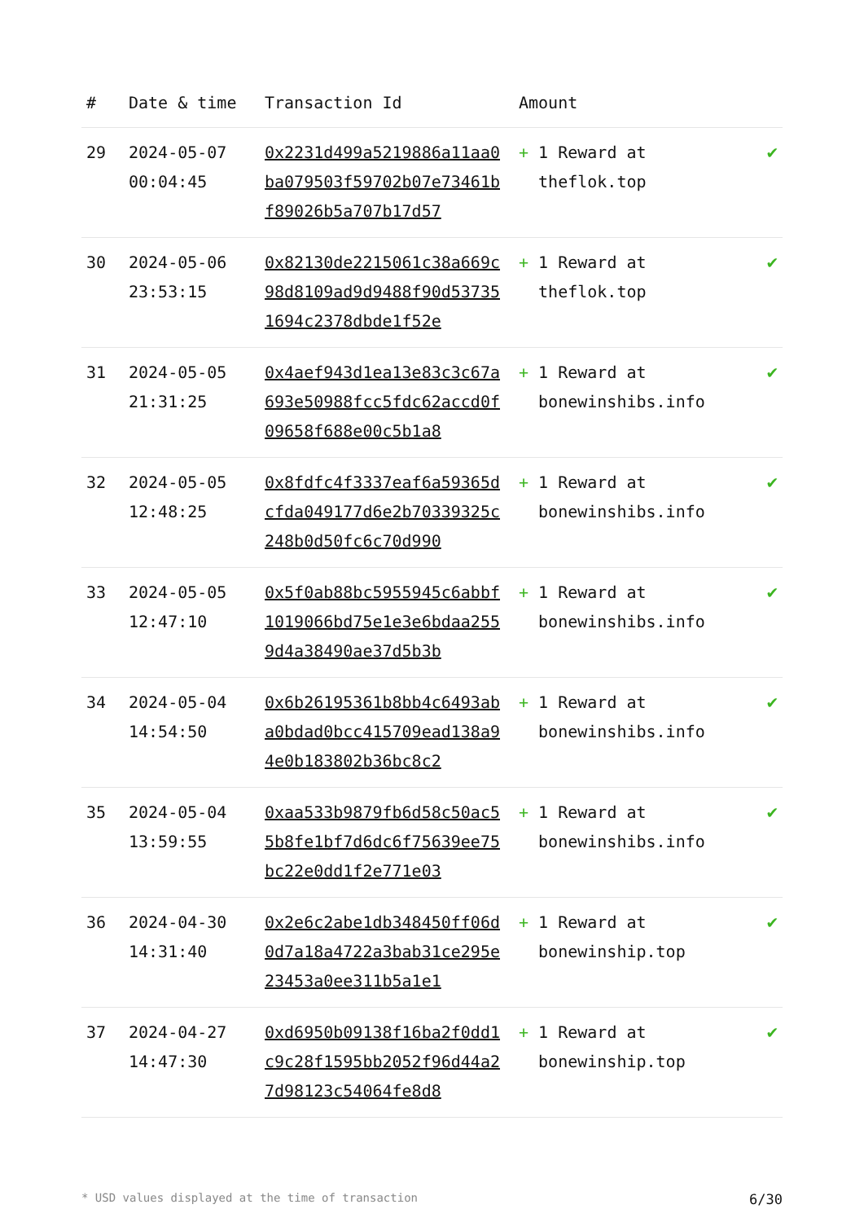| # | Date & time | Transaction Id | Amount | |
| --- | --- | --- | --- | --- |
| 29 | 2024-05-07 00:04:45 | 0x2231d499a5219886a11aa0ba079503f59702b07e73461bf89026b5a707b17d57 | + 1 Reward at theflok.top | ✔ |
| 30 | 2024-05-06 23:53:15 | 0x82130de2215061c38a669c98d8109ad9d9488f90d537351694c2378dbde1f52e | + 1 Reward at theflok.top | ✔ |
| 31 | 2024-05-05 21:31:25 | 0x4aef943d1ea13e83c3c67a693e50988fcc5fdc62accd0f09658f688e00c5b1a8 | + 1 Reward at bonewinshibs.info | ✔ |
| 32 | 2024-05-05 12:48:25 | 0x8fdfc4f3337eaf6a59365dcfda049177d6e2b70339325c248b0d50fc6c70d990 | + 1 Reward at bonewinshibs.info | ✔ |
| 33 | 2024-05-05 12:47:10 | 0x5f0ab88bc5955945c6abbf1019066bd75e1e3e6bdaa2559d4a38490ae37d5b3b | + 1 Reward at bonewinshibs.info | ✔ |
| 34 | 2024-05-04 14:54:50 | 0x6b26195361b8bb4c6493aba0bdad0bcc415709ead138a94e0b183802b36bc8c2 | + 1 Reward at bonewinshibs.info | ✔ |
| 35 | 2024-05-04 13:59:55 | 0xaa533b9879fb6d58c50ac55b8fe1bf7d6dc6f75639ee75bc22e0dd1f2e771e03 | + 1 Reward at bonewinshibs.info | ✔ |
| 36 | 2024-04-30 14:31:40 | 0x2e6c2abe1db348450ff06d0d7a18a4722a3bab31ce295e23453a0ee311b5a1e1 | + 1 Reward at bonewinship.top | ✔ |
| 37 | 2024-04-27 14:47:30 | 0xd6950b09138f16ba2f0dd1c9c28f1595bb2052f96d44a27d98123c54064fe8d8 | + 1 Reward at bonewinship.top | ✔ |
* USD values displayed at the time of transaction 6/30